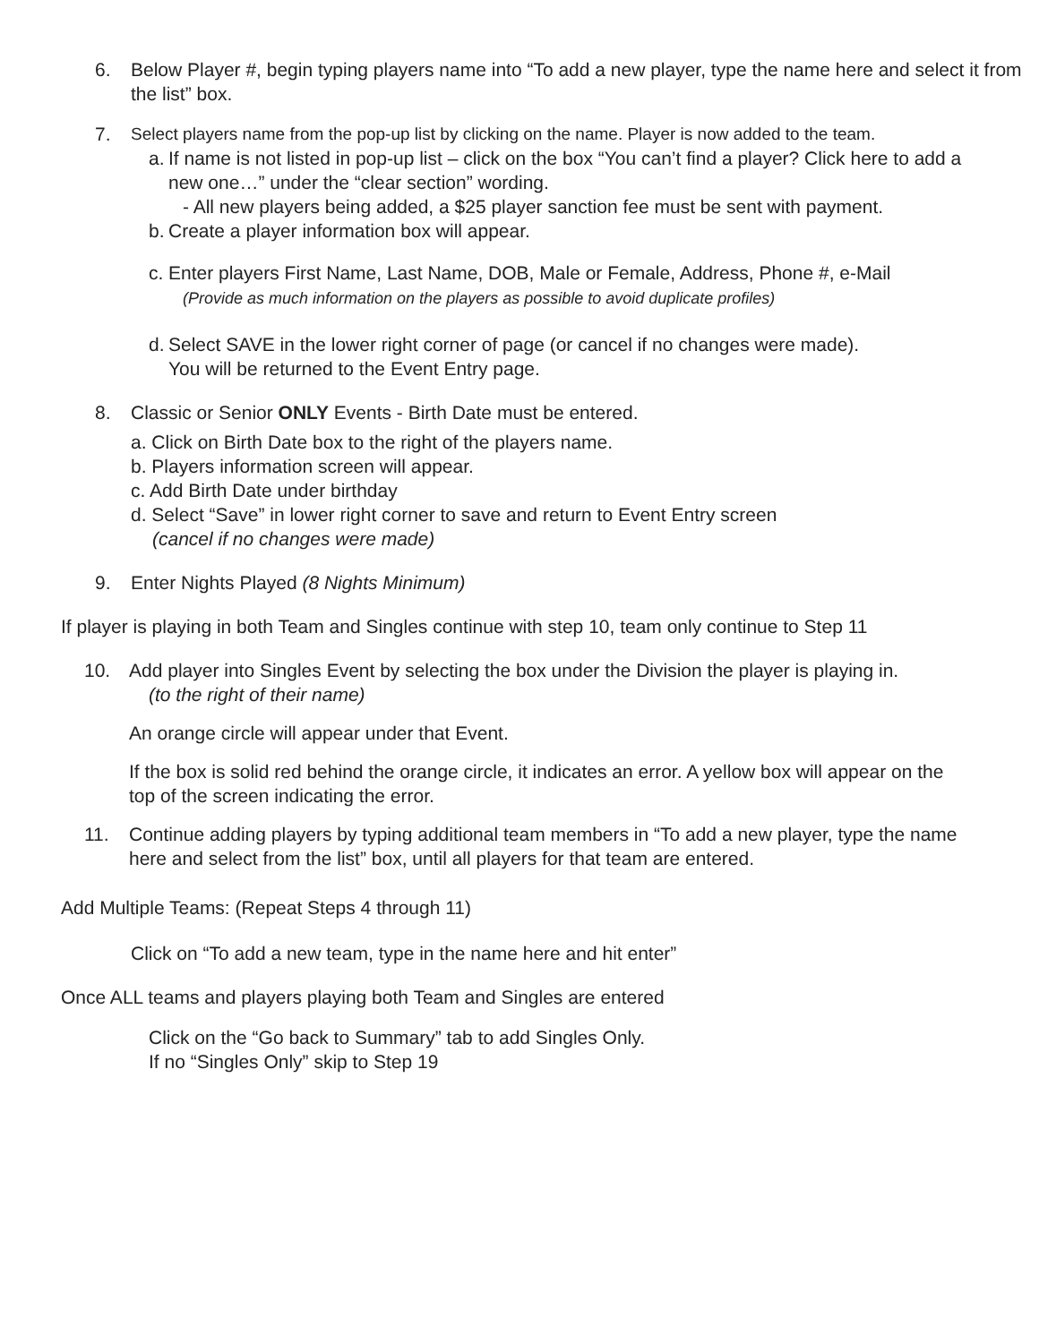6. Below Player #, begin typing players name into “To add a new player, type the name here and select it from the list” box.
7. Select players name from the pop-up list by clicking on the name. Player is now added to the team.
a. If name is not listed in pop-up list – click on the box “You can’t find a player? Click here to add a new one…” under the “clear section” wording.
- All new players being added, a $25 player sanction fee must be sent with payment.
b. Create a player information box will appear.
c. Enter players First Name, Last Name, DOB, Male or Female, Address, Phone #, e-Mail
(Provide as much information on the players as possible to avoid duplicate profiles)
d. Select SAVE in the lower right corner of page (or cancel if no changes were made).
You will be returned to the Event Entry page.
8. Classic or Senior ONLY Events - Birth Date must be entered.
a. Click on Birth Date box to the right of the players name.
b. Players information screen will appear.
c. Add Birth Date under birthday
d. Select “Save” in lower right corner to save and return to Event Entry screen
(cancel if no changes were made)
9. Enter Nights Played (8 Nights Minimum)
If player is playing in both Team and Singles continue with step 10, team only continue to Step 11
10. Add player into Singles Event by selecting the box under the Division the player is playing in.
(to the right of their name)
An orange circle will appear under that Event.
If the box is solid red behind the orange circle, it indicates an error. A yellow box will appear on the top of the screen indicating the error.
11. Continue adding players by typing additional team members in “To add a new player, type the name here and select from the list” box, until all players for that team are entered.
Add Multiple Teams: (Repeat Steps 4 through 11)
Click on “To add a new team, type in the name here and hit enter”
Once ALL teams and players playing both Team and Singles are entered
Click on the “Go back to Summary” tab to add Singles Only.
If no “Singles Only” skip to Step 19